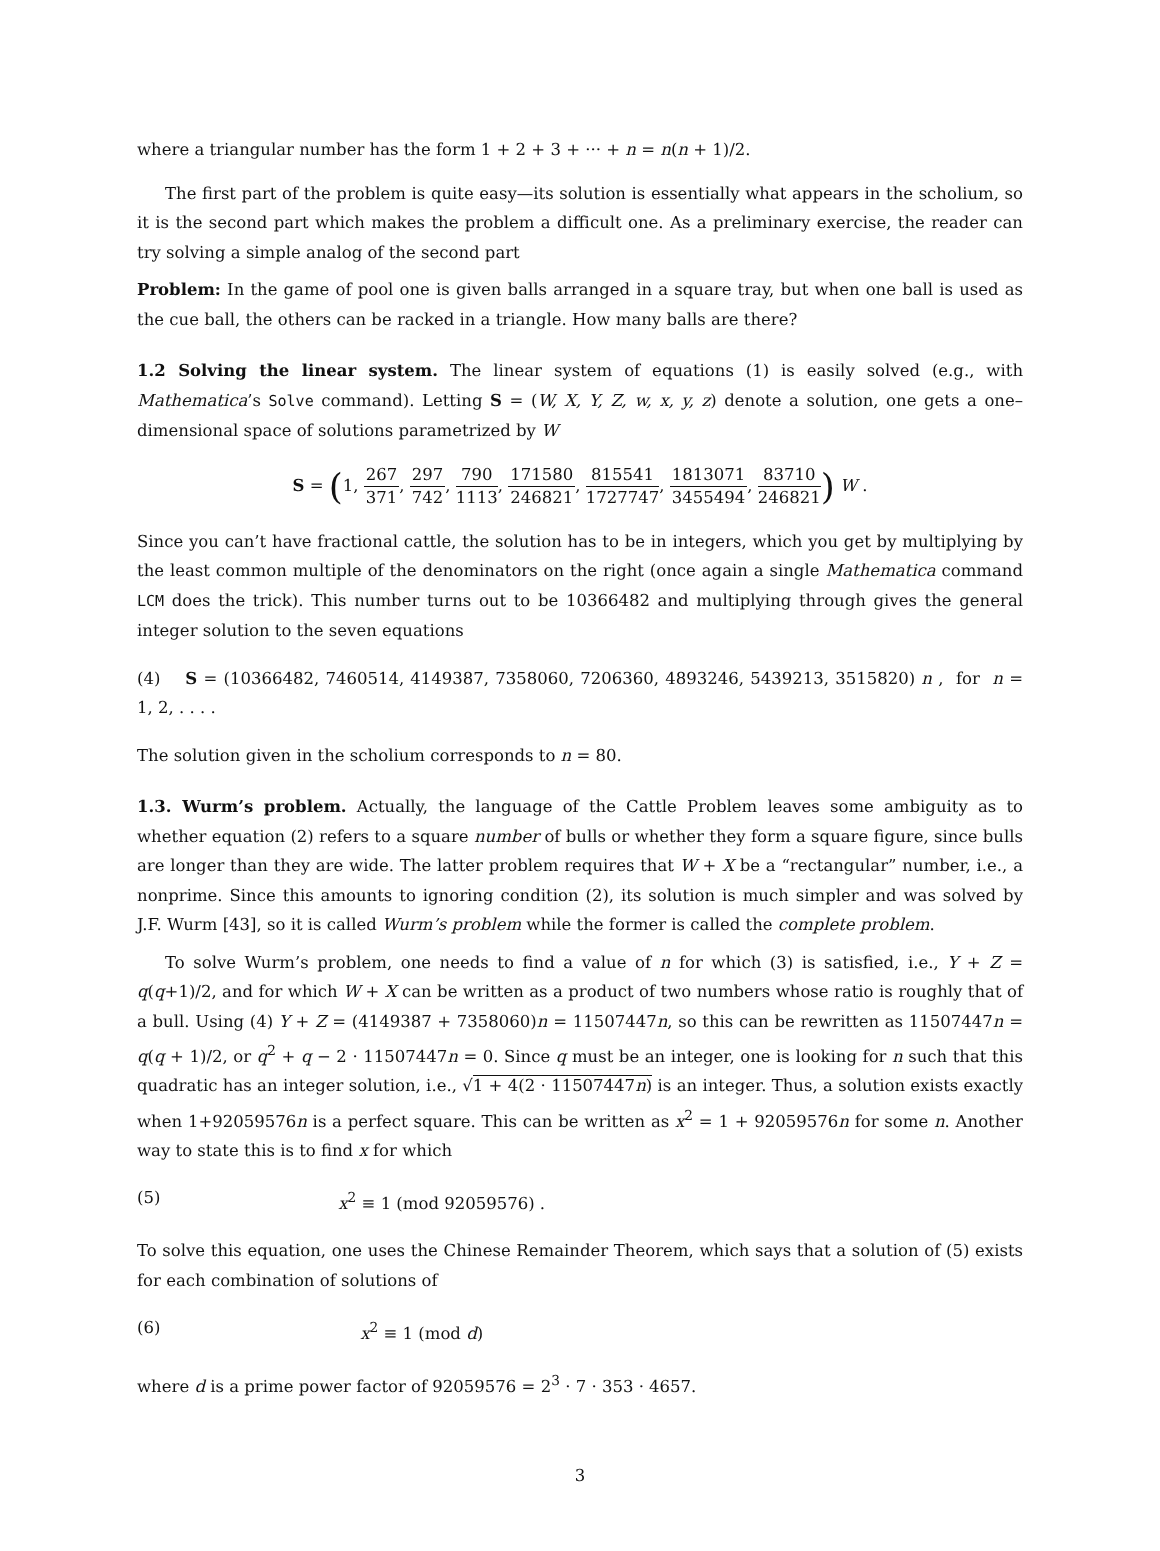where a triangular number has the form 1 + 2 + 3 + ··· + n = n(n + 1)/2.
The first part of the problem is quite easy—its solution is essentially what appears in the scholium, so it is the second part which makes the problem a difficult one. As a preliminary exercise, the reader can try solving a simple analog of the second part
Problem: In the game of pool one is given balls arranged in a square tray, but when one ball is used as the cue ball, the others can be racked in a triangle. How many balls are there?
1.2 Solving the linear system. The linear system of equations (1) is easily solved (e.g., with Mathematica’s Solve command). Letting S = (W, X, Y, Z, w, x, y, z) denote a solution, one gets a one–dimensional space of solutions parametrized by W
S = (1, 267 371, 297 742, 790 1113, 171580 246821, 815541 1727747, 1813071 3455494, 83710 246821) W .
Since you can’t have fractional cattle, the solution has to be in integers, which you get by multiplying by the least common multiple of the denominators on the right (once again a single Mathematica command LCM does the trick). This number turns out to be 10366482 and multiplying through gives the general integer solution to the seven equations
(4) S = (10366482, 7460514, 4149387, 7358060, 7206360, 4893246, 5439213, 3515820) n , for n = 1, 2, . . . .
The solution given in the scholium corresponds to n = 80.
1.3. Wurm’s problem. Actually, the language of the Cattle Problem leaves some ambiguity as to whether equation (2) refers to a square number of bulls or whether they form a square figure, since bulls are longer than they are wide. The latter problem requires that W + X be a “rectangular” number, i.e., a nonprime. Since this amounts to ignoring condition (2), its solution is much simpler and was solved by J.F. Wurm [43], so it is called Wurm’s problem while the former is called the complete problem.
To solve Wurm’s problem, one needs to find a value of n for which (3) is satisfied, i.e., Y + Z = q(q+1)/2, and for which W + X can be written as a product of two numbers whose ratio is roughly that of a bull. Using (4) Y + Z = (4149387 + 7358060)n = 11507447n, so this can be rewritten as 11507447n = q(q + 1)/2, or q<sup>2</sup> + q − 2 · 11507447n = 0. Since q must be an integer, one is looking for n such that this quadratic has an integer solution, i.e., √1 + 4(2 · 11507447n) is an integer. Thus, a solution exists exactly when 1+92059576n is a perfect square. This can be written as x<sup>2</sup> = 1 + 92059576n for some n. Another way to state this is to find x for which
(5) x<sup>2</sup> ≡ 1 (mod 92059576) .
To solve this equation, one uses the Chinese Remainder Theorem, which says that a solution of (5) exists for each combination of solutions of
(6) x<sup>2</sup> ≡ 1 (mod d)
where d is a prime power factor of 92059576 = 2<sup>3</sup> · 7 · 353 · 4657.
3